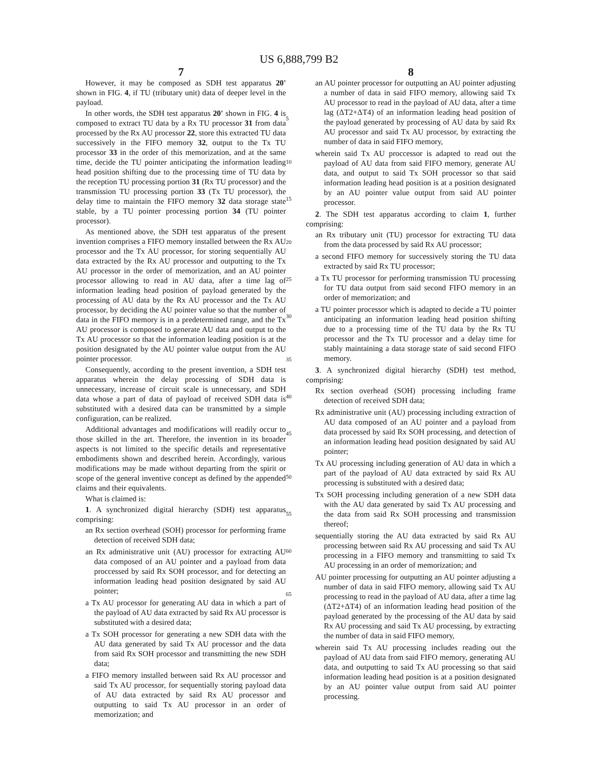US 6,888,799 B2
7
However, it may be composed as SDH test apparatus 20' shown in FIG. 4, if TU (tributary unit) data of deeper level in the payload.
In other words, the SDH test apparatus 20' shown in FIG. 4 is composed to extract TU data by a Rx TU processor 31 from data processed by the Rx AU processor 22, store this extracted TU data successively in the FIFO memory 32, output to the Tx TU processor 33 in the order of this memorization, and at the same time, decide the TU pointer anticipating the information leading head position shifting due to the processing time of TU data by the reception TU processing portion 31 (Rx TU processor) and the transmission TU processing portion 33 (Tx TU processor), the delay time to maintain the FIFO memory 32 data storage state stable, by a TU pointer processing portion 34 (TU pointer processor).
As mentioned above, the SDH test apparatus of the present invention comprises a FIFO memory installed between the Rx AU processor and the Tx AU processor, for storing sequentially AU data extracted by the Rx AU processor and outputting to the Tx AU processor in the order of memorization, and an AU pointer processor allowing to read in AU data, after a time lag of information leading head position of payload generated by the processing of AU data by the Rx AU processor and the Tx AU processor, by deciding the AU pointer value so that the number of data in the FIFO memory is in a predetermined range, and the Tx AU processor is composed to generate AU data and output to the Tx AU processor so that the information leading position is at the position designated by the AU pointer value output from the AU pointer processor.
Consequently, according to the present invention, a SDH test apparatus wherein the delay processing of SDH data is unnecessary, increase of circuit scale is unnecessary, and SDH data whose a part of data of payload of received SDH data is substituted with a desired data can be transmitted by a simple configuration, can be realized.
Additional advantages and modifications will readily occur to those skilled in the art. Therefore, the invention in its broader aspects is not limited to the specific details and representative embodiments shown and described herein. Accordingly, various modifications may be made without departing from the spirit or scope of the general inventive concept as defined by the appended claims and their equivalents.
What is claimed is:
1. A synchronized digital hierarchy (SDH) test apparatus comprising:
an Rx section overhead (SOH) processor for performing frame detection of received SDH data;
an Rx administrative unit (AU) processor for extracting AU data composed of an AU pointer and a payload from data proccessed by said Rx SOH processor, and for detecting an information leading head position designated by said AU pointer;
a Tx AU processor for generating AU data in which a part of the payload of AU data extracted by said Rx AU processor is substituted with a desired data;
a Tx SOH processor for generating a new SDH data with the AU data generated by said Tx AU processor and the data from said Rx SOH processor and transmitting the new SDH data;
a FIFO memory installed between said Rx AU processor and said Tx AU processor, for sequentially storing payload data of AU data extracted by said Rx AU processor and outputting to said Tx AU processor in an order of memorization; and
5
10
15
20
25
30
35
40
45
50
55
60
65
8
an AU pointer processor for outputting an AU pointer adjusting a number of data in said FIFO memory, allowing said Tx AU processor to read in the payload of AU data, after a time lag (ΔT2+ΔT4) of an information leading head position of the payload generated by processing of AU data by said Rx AU processor and said Tx AU processor, by extracting the number of data in said FIFO memory,
wherein said Tx AU proccessor is adapted to read out the payload of AU data from said FIFO memory, generate AU data, and output to said Tx SOH processor so that said information leading head position is at a position designated by an AU pointer value output from said AU pointer processor.
2. The SDH test apparatus according to claim 1, further comprising:
an Rx tributary unit (TU) processor for extracting TU data from the data processed by said Rx AU processor;
a second FIFO memory for successively storing the TU data extracted by said Rx TU processor;
a Tx TU processor for performing transmission TU processing for TU data output from said second FIFO memory in an order of memorization; and
a TU pointer processor which is adapted to decide a TU pointer anticipating an information leading head position shifting due to a processing time of the TU data by the Rx TU processor and the Tx TU processor and a delay time for stably maintaining a data storage state of said second FIFO memory.
3. A synchronized digital hierarchy (SDH) test method, comprising:
Rx section overhead (SOH) processing including frame detection of received SDH data;
Rx administrative unit (AU) processing including extraction of AU data composed of an AU pointer and a payload from data processed by said Rx SOH processing, and detection of an information leading head position designated by said AU pointer;
Tx AU processing including generation of AU data in which a part of the payload of AU data extracted by said Rx AU processing is substituted with a desired data;
Tx SOH processing including generation of a new SDH data with the AU data generated by said Tx AU processing and the data from said Rx SOH processing and transmission thereof;
sequentially storing the AU data extracted by said Rx AU processing between said Rx AU processing and said Tx AU processing in a FIFO memory and transmitting to said Tx AU processing in an order of memorization; and
AU pointer processing for outputting an AU pointer adjusting a number of data in said FIFO memory, allowing said Tx AU processing to read in the payload of AU data, after a time lag (ΔT2+ΔT4) of an information leading head position of the payload generated by the processing of the AU data by said Rx AU processing and said Tx AU processing, by extracting the number of data in said FIFO memory,
wherein said Tx AU processing includes reading out the payload of AU data from said FIFO memory, generating AU data, and outputting to said Tx AU processing so that said information leading head position is at a position designated by an AU pointer value output from said AU pointer processing.